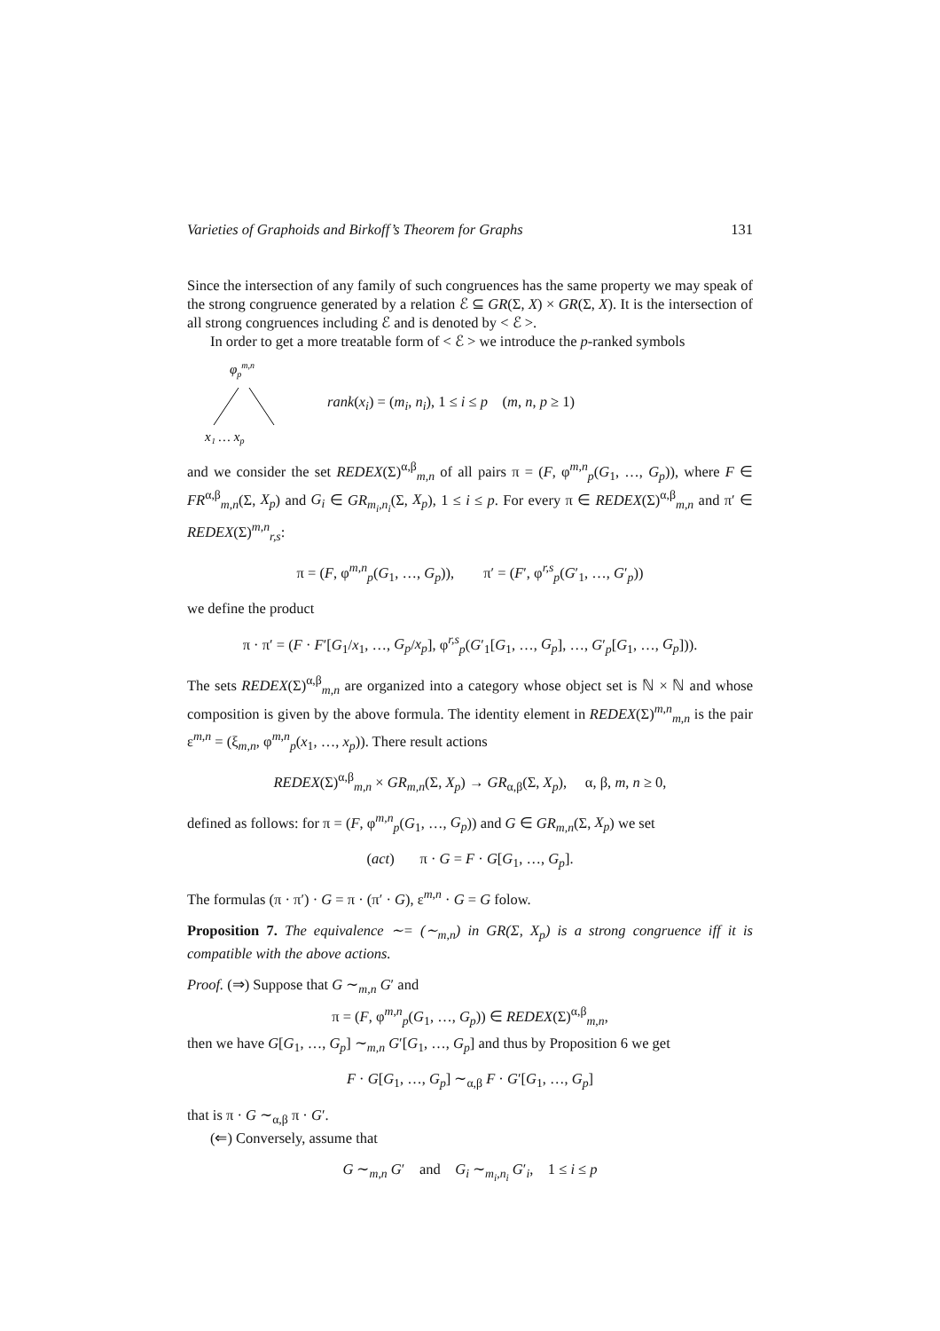Varieties of Graphoids and Birkoff’s Theorem for Graphs 131
Since the intersection of any family of such congruences has the same property we may speak of the strong congruence generated by a relation ℰ ⊆ GR(Σ, X) × GR(Σ, X). It is the intersection of all strong congruences including ℰ and is denoted by < ℰ >.
In order to get a more treatable form of < ℰ > we introduce the p-ranked symbols
φpm,n
x₁ … xp
rank(x<sub>i</sub>) = (m<sub>i</sub>, n<sub>i</sub>), 1 ≤ i ≤ p (m, n, p ≥ 1)
and we consider the set REDEX(Σ)<sup>α,β</sup><sub>m,n</sub> of all pairs π = (F, φ<sup>m,n</sup><sub>p</sub>(G<sub>1</sub>, …, G<sub>p</sub>)), where F ∈ FR<sup>α,β</sup><sub>m,n</sub>(Σ, X<sub>p</sub>) and G<sub>i</sub> ∈ GR<sub>m<sub>i</sub>,n<sub>i</sub></sub>(Σ, X<sub>p</sub>), 1 ≤ i ≤ p. For every π ∈ REDEX(Σ)<sup>α,β</sup><sub>m,n</sub> and π′ ∈ REDEX(Σ)<sup>m,n</sup><sub>r,s</sub>:
π = (F, φ<sup>m,n</sup><sub>p</sub>(G<sub>1</sub>, …, G<sub>p</sub>)), π′ = (F′, φ<sup>r,s</sup><sub>p</sub>(G′<sub>1</sub>, …, G′<sub>p</sub>))
we define the product
π · π′ = (F · F′[G<sub>1</sub>/x<sub>1</sub>, …, G<sub>p</sub>/x<sub>p</sub>], φ<sup>r,s</sup><sub>p</sub>(G′<sub>1</sub>[G<sub>1</sub>, …, G<sub>p</sub>], …, G′<sub>p</sub>[G<sub>1</sub>, …, G<sub>p</sub>])).
The sets REDEX(Σ)<sup>α,β</sup><sub>m,n</sub> are organized into a category whose object set is ℕ × ℕ and whose composition is given by the above formula. The identity element in REDEX(Σ)<sup>m,n</sup><sub>m,n</sub> is the pair ε<sup>m,n</sup> = (ξ<sub>m,n</sub>, φ<sup>m,n</sup><sub>p</sub>(x<sub>1</sub>, …, x<sub>p</sub>)). There result actions
REDEX(Σ)<sup>α,β</sup><sub>m,n</sub> × GR<sub>m,n</sub>(Σ, X<sub>p</sub>) → GR<sub>α,β</sub>(Σ, X<sub>p</sub>), α, β, m, n ≥ 0,
defined as follows: for π = (F, φ<sup>m,n</sup><sub>p</sub>(G<sub>1</sub>, …, G<sub>p</sub>)) and G ∈ GR<sub>m,n</sub>(Σ, X<sub>p</sub>) we set
(act) π · G = F · G[G<sub>1</sub>, …, G<sub>p</sub>].
The formulas (π · π′) · G = π · (π′ · G), ε<sup>m,n</sup> · G = G folow.
Proposition 7. The equivalence ∼= (∼<sub>m,n</sub>) in GR(Σ, X<sub>p</sub>) is a strong congruence iff it is compatible with the above actions.
Proof. (⇒) Suppose that G ∼<sub>m,n</sub> G′ and
π = (F, φ<sup>m,n</sup><sub>p</sub>(G<sub>1</sub>, …, G<sub>p</sub>)) ∈ REDEX(Σ)<sup>α,β</sup><sub>m,n</sub>,
then we have G[G<sub>1</sub>, …, G<sub>p</sub>] ∼<sub>m,n</sub> G′[G<sub>1</sub>, …, G<sub>p</sub>] and thus by Proposition 6 we get
F · G[G<sub>1</sub>, …, G<sub>p</sub>] ∼<sub>α,β</sub> F · G′[G<sub>1</sub>, …, G<sub>p</sub>]
that is π · G ∼<sub>α,β</sub> π · G′.
(⇐) Conversely, assume that
G ∼<sub>m,n</sub> G′ and G<sub>i</sub> ∼<sub>m<sub>i</sub>,n<sub>i</sub></sub> G′<sub>i</sub>, 1 ≤ i ≤ p